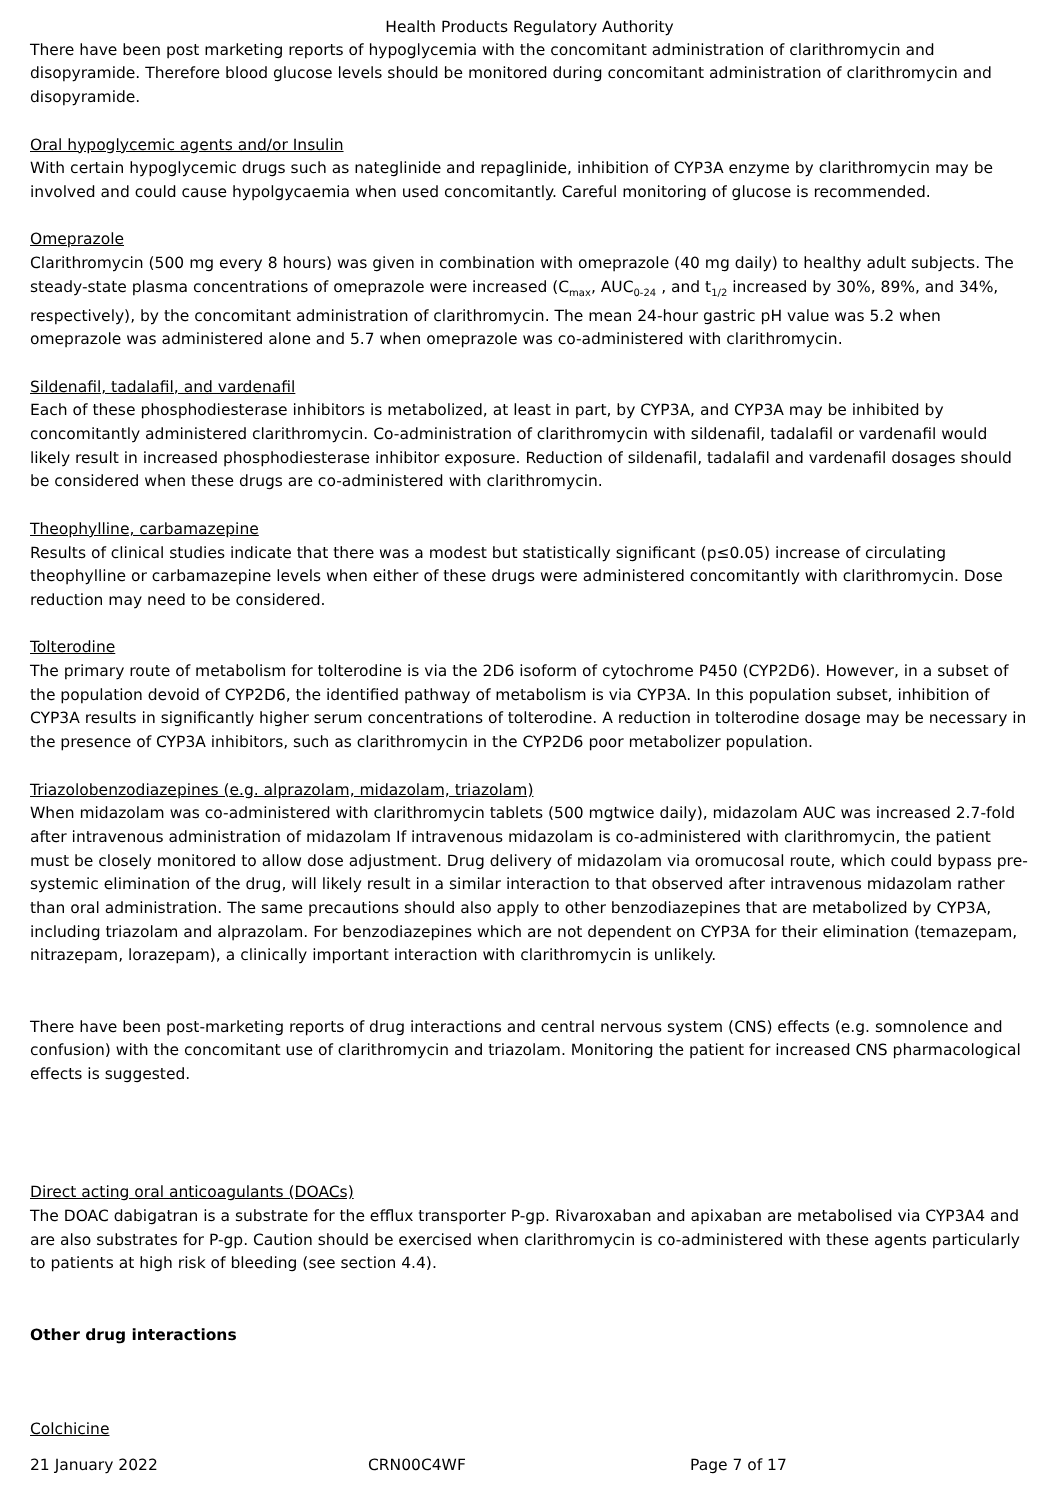Health Products Regulatory Authority
There have been post marketing reports of hypoglycemia with the concomitant administration of clarithromycin and disopyramide. Therefore blood glucose levels should be monitored during concomitant administration of clarithromycin and disopyramide.
Oral hypoglycemic agents and/or Insulin
With certain hypoglycemic drugs such as nateglinide and repaglinide, inhibition of CYP3A enzyme by clarithromycin may be involved and could cause hypolgycaemia when used concomitantly. Careful monitoring of glucose is recommended.
Omeprazole
Clarithromycin (500 mg every 8 hours) was given in combination with omeprazole (40 mg daily) to healthy adult subjects. The steady-state plasma concentrations of omeprazole were increased (C<sub>max</sub>, AUC<sub>0-24</sub> , and t<sub>1/2</sub> increased by 30%, 89%, and 34%, respectively), by the concomitant administration of clarithromycin. The mean 24-hour gastric pH value was 5.2 when omeprazole was administered alone and 5.7 when omeprazole was co-administered with clarithromycin.
Sildenafil, tadalafil, and vardenafil
Each of these phosphodiesterase inhibitors is metabolized, at least in part, by CYP3A, and CYP3A may be inhibited by concomitantly administered clarithromycin. Co-administration of clarithromycin with sildenafil, tadalafil or vardenafil would likely result in increased phosphodiesterase inhibitor exposure. Reduction of sildenafil, tadalafil and vardenafil dosages should be considered when these drugs are co-administered with clarithromycin.
Theophylline, carbamazepine
Results of clinical studies indicate that there was a modest but statistically significant (p≤0.05) increase of circulating theophylline or carbamazepine levels when either of these drugs were administered concomitantly with clarithromycin. Dose reduction may need to be considered.
Tolterodine
The primary route of metabolism for tolterodine is via the 2D6 isoform of cytochrome P450 (CYP2D6). However, in a subset of the population devoid of CYP2D6, the identified pathway of metabolism is via CYP3A. In this population subset, inhibition of CYP3A results in significantly higher serum concentrations of tolterodine. A reduction in tolterodine dosage may be necessary in the presence of CYP3A inhibitors, such as clarithromycin in the CYP2D6 poor metabolizer population.
Triazolobenzodiazepines (e.g. alprazolam, midazolam, triazolam)
When midazolam was co-administered with clarithromycin tablets (500 mgtwice daily), midazolam AUC was increased 2.7-fold after intravenous administration of midazolam If intravenous midazolam is co-administered with clarithromycin, the patient must be closely monitored to allow dose adjustment. Drug delivery of midazolam via oromucosal route, which could bypass pre-systemic elimination of the drug, will likely result in a similar interaction to that observed after intravenous midazolam rather than oral administration. The same precautions should also apply to other benzodiazepines that are metabolized by CYP3A, including triazolam and alprazolam. For benzodiazepines which are not dependent on CYP3A for their elimination (temazepam, nitrazepam, lorazepam), a clinically important interaction with clarithromycin is unlikely.
There have been post-marketing reports of drug interactions and central nervous system (CNS) effects (e.g. somnolence and confusion) with the concomitant use of clarithromycin and triazolam. Monitoring the patient for increased CNS pharmacological effects is suggested.
Direct acting oral anticoagulants (DOACs)
The DOAC dabigatran is a substrate for the efflux transporter P-gp. Rivaroxaban and apixaban are metabolised via CYP3A4 and are also substrates for P-gp. Caution should be exercised when clarithromycin is co-administered with these agents particularly to patients at high risk of bleeding (see section 4.4).
Other drug interactions
Colchicine
21 January 2022 CRN00C4WF Page 7 of 17